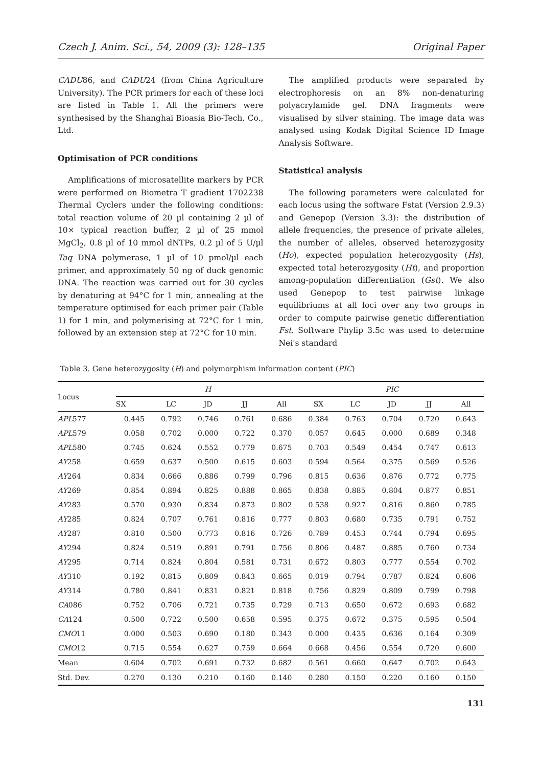Czech J. Anim. Sci., 54, 2009 (3): 128–135 Original Paper
CADU86, and CADU24 (from China Agriculture University). The PCR primers for each of these loci are listed in Table 1. All the primers were synthesised by the Shanghai Bioasia Bio-Tech. Co., Ltd.
Optimisation of PCR conditions
Amplifications of microsatellite markers by PCR were performed on Biometra T gradient 1702238 Thermal Cyclers under the following conditions: total reaction volume of 20 µl containing 2 µl of 10× typical reaction buffer, 2 µl of 25 mmol MgCl<sub>2</sub>, 0.8 µl of 10 mmol dNTPs, 0.2 µl of 5 U/µl Taq DNA polymerase, 1 µl of 10 pmol/µl each primer, and approximately 50 ng of duck genomic DNA. The reaction was carried out for 30 cycles by denaturing at 94°C for 1 min, annealing at the temperature optimised for each primer pair (Table 1) for 1 min, and polymerising at 72°C for 1 min, followed by an extension step at 72°C for 10 min.
The amplified products were separated by electrophoresis on an 8% non-denaturing polyacrylamide gel. DNA fragments were visualised by silver staining. The image data was analysed using Kodak Digital Science ID Image Analysis Software.
Statistical analysis
The following parameters were calculated for each locus using the software Fstat (Version 2.9.3) and Genepop (Version 3.3): the distribution of allele frequencies, the presence of private alleles, the number of alleles, observed heterozygosity (Ho), expected population heterozygosity (Hs), expected total heterozygosity (Ht), and proportion among-population differentiation (Gst). We also used Genepop to test pairwise linkage equilibriums at all loci over any two groups in order to compute pairwise genetic differentiation Fst. Software Phylip 3.5c was used to determine Nei's standard
Table 3. Gene heterozygosity (H) and polymorphism information content (PIC)
| Locus | H | | | | | PIC | | | | |
| --- | --- | --- | --- | --- | --- | --- | --- | --- | --- | --- |
| | SX | LC | JD | JJ | All | SX | LC | JD | JJ | All |
| APL 577 | 0.445 | 0.792 | 0.746 | 0.761 | 0.686 | 0.384 | 0.763 | 0.704 | 0.720 | 0.643 |
| APL 579 | 0.058 | 0.702 | 0.000 | 0.722 | 0.370 | 0.057 | 0.645 | 0.000 | 0.689 | 0.348 |
| APL 580 | 0.745 | 0.624 | 0.552 | 0.779 | 0.675 | 0.703 | 0.549 | 0.454 | 0.747 | 0.613 |
| AY 258 | 0.659 | 0.637 | 0.500 | 0.615 | 0.603 | 0.594 | 0.564 | 0.375 | 0.569 | 0.526 |
| AY 264 | 0.834 | 0.666 | 0.886 | 0.799 | 0.796 | 0.815 | 0.636 | 0.876 | 0.772 | 0.775 |
| AY 269 | 0.854 | 0.894 | 0.825 | 0.888 | 0.865 | 0.838 | 0.885 | 0.804 | 0.877 | 0.851 |
| AY 283 | 0.570 | 0.930 | 0.834 | 0.873 | 0.802 | 0.538 | 0.927 | 0.816 | 0.860 | 0.785 |
| AY 285 | 0.824 | 0.707 | 0.761 | 0.816 | 0.777 | 0.803 | 0.680 | 0.735 | 0.791 | 0.752 |
| AY 287 | 0.810 | 0.500 | 0.773 | 0.816 | 0.726 | 0.789 | 0.453 | 0.744 | 0.794 | 0.695 |
| AY 294 | 0.824 | 0.519 | 0.891 | 0.791 | 0.756 | 0.806 | 0.487 | 0.885 | 0.760 | 0.734 |
| AY 295 | 0.714 | 0.824 | 0.804 | 0.581 | 0.731 | 0.672 | 0.803 | 0.777 | 0.554 | 0.702 |
| AY 310 | 0.192 | 0.815 | 0.809 | 0.843 | 0.665 | 0.019 | 0.794 | 0.787 | 0.824 | 0.606 |
| AY 314 | 0.780 | 0.841 | 0.831 | 0.821 | 0.818 | 0.756 | 0.829 | 0.809 | 0.799 | 0.798 |
| CA 086 | 0.752 | 0.706 | 0.721 | 0.735 | 0.729 | 0.713 | 0.650 | 0.672 | 0.693 | 0.682 |
| CA 124 | 0.500 | 0.722 | 0.500 | 0.658 | 0.595 | 0.375 | 0.672 | 0.375 | 0.595 | 0.504 |
| CMO 11 | 0.000 | 0.503 | 0.690 | 0.180 | 0.343 | 0.000 | 0.435 | 0.636 | 0.164 | 0.309 |
| CMO 12 | 0.715 | 0.554 | 0.627 | 0.759 | 0.664 | 0.668 | 0.456 | 0.554 | 0.720 | 0.600 |
| Mean | 0.604 | 0.702 | 0.691 | 0.732 | 0.682 | 0.561 | 0.660 | 0.647 | 0.702 | 0.643 |
| Std. Dev. | 0.270 | 0.130 | 0.210 | 0.160 | 0.140 | 0.280 | 0.150 | 0.220 | 0.160 | 0.150 |
131